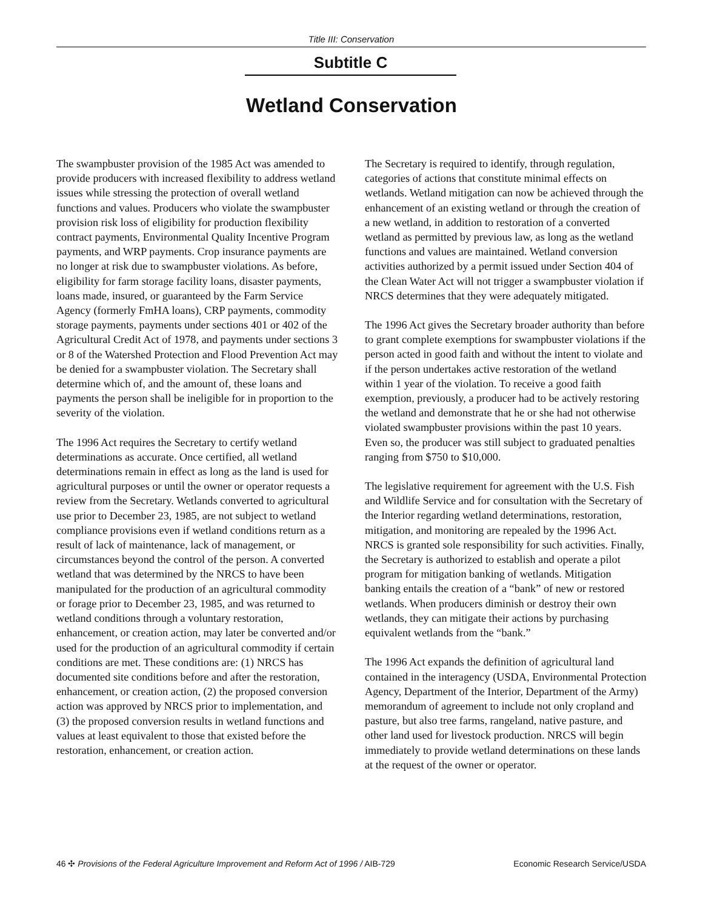Title III: Conservation
Subtitle C
Wetland Conservation
The swampbuster provision of the 1985 Act was amended to provide producers with increased flexibility to address wetland issues while stressing the protection of overall wetland functions and values. Producers who violate the swampbuster provision risk loss of eligibility for production flexibility contract payments, Environmental Quality Incentive Program payments, and WRP payments. Crop insurance payments are no longer at risk due to swampbuster violations. As before, eligibility for farm storage facility loans, disaster payments, loans made, insured, or guaranteed by the Farm Service Agency (formerly FmHA loans), CRP payments, commodity storage payments, payments under sections 401 or 402 of the Agricultural Credit Act of 1978, and payments under sections 3 or 8 of the Watershed Protection and Flood Prevention Act may be denied for a swampbuster violation. The Secretary shall determine which of, and the amount of, these loans and payments the person shall be ineligible for in proportion to the severity of the violation.
The 1996 Act requires the Secretary to certify wetland determinations as accurate. Once certified, all wetland determinations remain in effect as long as the land is used for agricultural purposes or until the owner or operator requests a review from the Secretary. Wetlands converted to agricultural use prior to December 23, 1985, are not subject to wetland compliance provisions even if wetland conditions return as a result of lack of maintenance, lack of management, or circumstances beyond the control of the person. A converted wetland that was determined by the NRCS to have been manipulated for the production of an agricultural commodity or forage prior to December 23, 1985, and was returned to wetland conditions through a voluntary restoration, enhancement, or creation action, may later be converted and/or used for the production of an agricultural commodity if certain conditions are met. These conditions are: (1) NRCS has documented site conditions before and after the restoration, enhancement, or creation action, (2) the proposed conversion action was approved by NRCS prior to implementation, and (3) the proposed conversion results in wetland functions and values at least equivalent to those that existed before the restoration, enhancement, or creation action.
The Secretary is required to identify, through regulation, categories of actions that constitute minimal effects on wetlands. Wetland mitigation can now be achieved through the enhancement of an existing wetland or through the creation of a new wetland, in addition to restoration of a converted wetland as permitted by previous law, as long as the wetland functions and values are maintained. Wetland conversion activities authorized by a permit issued under Section 404 of the Clean Water Act will not trigger a swampbuster violation if NRCS determines that they were adequately mitigated.
The 1996 Act gives the Secretary broader authority than before to grant complete exemptions for swampbuster violations if the person acted in good faith and without the intent to violate and if the person undertakes active restoration of the wetland within 1 year of the violation. To receive a good faith exemption, previously, a producer had to be actively restoring the wetland and demonstrate that he or she had not otherwise violated swampbuster provisions within the past 10 years. Even so, the producer was still subject to graduated penalties ranging from $750 to $10,000.
The legislative requirement for agreement with the U.S. Fish and Wildlife Service and for consultation with the Secretary of the Interior regarding wetland determinations, restoration, mitigation, and monitoring are repealed by the 1996 Act. NRCS is granted sole responsibility for such activities. Finally, the Secretary is authorized to establish and operate a pilot program for mitigation banking of wetlands. Mitigation banking entails the creation of a “bank” of new or restored wetlands. When producers diminish or destroy their own wetlands, they can mitigate their actions by purchasing equivalent wetlands from the “bank.”
The 1996 Act expands the definition of agricultural land contained in the interagency (USDA, Environmental Protection Agency, Department of the Interior, Department of the Army) memorandum of agreement to include not only cropland and pasture, but also tree farms, rangeland, native pasture, and other land used for livestock production. NRCS will begin immediately to provide wetland determinations on these lands at the request of the owner or operator.
46 ✣ Provisions of the Federal Agriculture Improvement and Reform Act of 1996 / AIB-729 Economic Research Service/USDA